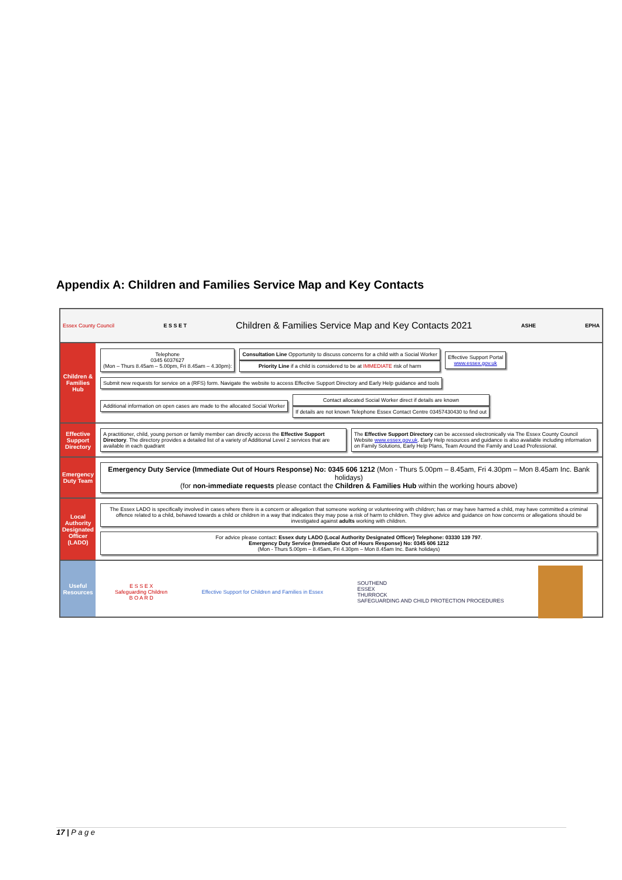Appendix A: Children and Families Service Map and Key Contacts
Essex County Council E S S E T Children & Families Service Map and Key Contacts 2021 ASHE EPHA
Children & Families Hub
Telephone
0345 6037627
(Mon – Thurs 8.45am – 5.00pm, Fri 8.45am – 4.30pm):
Consultation Line Opportunity to discuss concerns for a child with a Social Worker
Priority Line if a child is considered to be at IMMEDIATE risk of harm
Effective Support Portal
www.essex.gov.uk
Submit new requests for service on a (RFS) form. Navigate the website to access Effective Support Directory and Early Help guidance and tools
Additional information on open cases are made to the allocated Social Worker
Contact allocated Social Worker direct if details are known
If details are not known Telephone Essex Contact Centre 03457430430 to find out
Effective Support Directory
A practitioner, child, young person or family member can directly access the Effective Support Directory. The directory provides a detailed list of a variety of Additional Level 2 services that are available in each quadrant
The Effective Support Directory can be accessed electronically via The Essex County Council Website www.essex.gov.uk. Early Help resources and guidance is also available including information on Family Solutions, Early Help Plans, Team Around the Family and Lead Professional.
Emergency Duty Team
Emergency Duty Service (Immediate Out of Hours Response) No: 0345 606 1212 (Mon - Thurs 5.00pm – 8.45am, Fri 4.30pm – Mon 8.45am Inc. Bank holidays)
(for non-immediate requests please contact the Children & Families Hub within the working hours above)
Local Authority Designated Officer (LADO)
The Essex LADO is specifically involved in cases where there is a concern or allegation that someone working or volunteering with children; has or may have harmed a child, may have committed a criminal offence related to a child, behaved towards a child or children in a way that indicates they may pose a risk of harm to children. They give advice and guidance on how concerns or allegations should be investigated against adults working with children.
For advice please contact: Essex duty LADO (Local Authority Designated Officer) Telephone: 03330 139 797.
Emergency Duty Service (Immediate Out of Hours Response) No: 0345 606 1212
(Mon - Thurs 5.00pm – 8.45am, Fri 4.30pm – Mon 8.45am Inc. Bank holidays)
Useful Resources
E S S E X
Safeguarding Children
B O A R D
Effective Support for Children and Families in Essex
SOUTHEND
ESSEX
THURROCK
SAFEGUARDING AND CHILD PROTECTION PROCEDURES
17 | P a g e